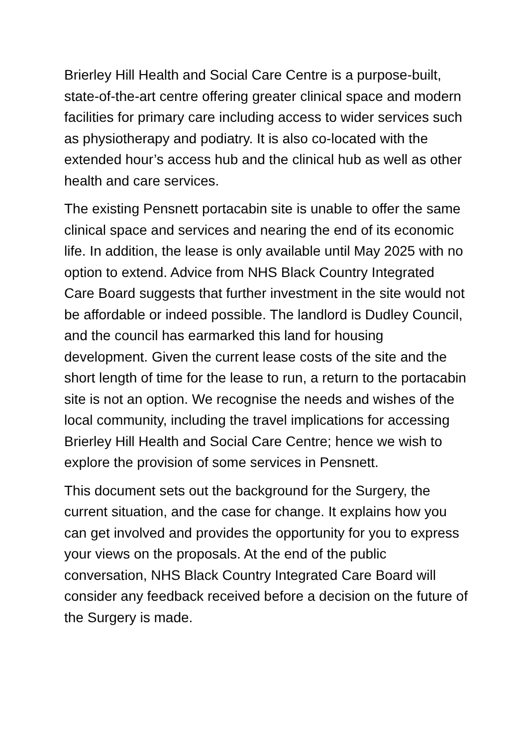Brierley Hill Health and Social Care Centre is a purpose-built, state-of-the-art centre offering greater clinical space and modern facilities for primary care including access to wider services such as physiotherapy and podiatry. It is also co-located with the extended hour’s access hub and the clinical hub as well as other health and care services.
The existing Pensnett portacabin site is unable to offer the same clinical space and services and nearing the end of its economic life. In addition, the lease is only available until May 2025 with no option to extend. Advice from NHS Black Country Integrated Care Board suggests that further investment in the site would not be affordable or indeed possible. The landlord is Dudley Council, and the council has earmarked this land for housing development. Given the current lease costs of the site and the short length of time for the lease to run, a return to the portacabin site is not an option. We recognise the needs and wishes of the local community, including the travel implications for accessing Brierley Hill Health and Social Care Centre; hence we wish to explore the provision of some services in Pensnett.
This document sets out the background for the Surgery, the current situation, and the case for change. It explains how you can get involved and provides the opportunity for you to express your views on the proposals. At the end of the public conversation, NHS Black Country Integrated Care Board will consider any feedback received before a decision on the future of the Surgery is made.